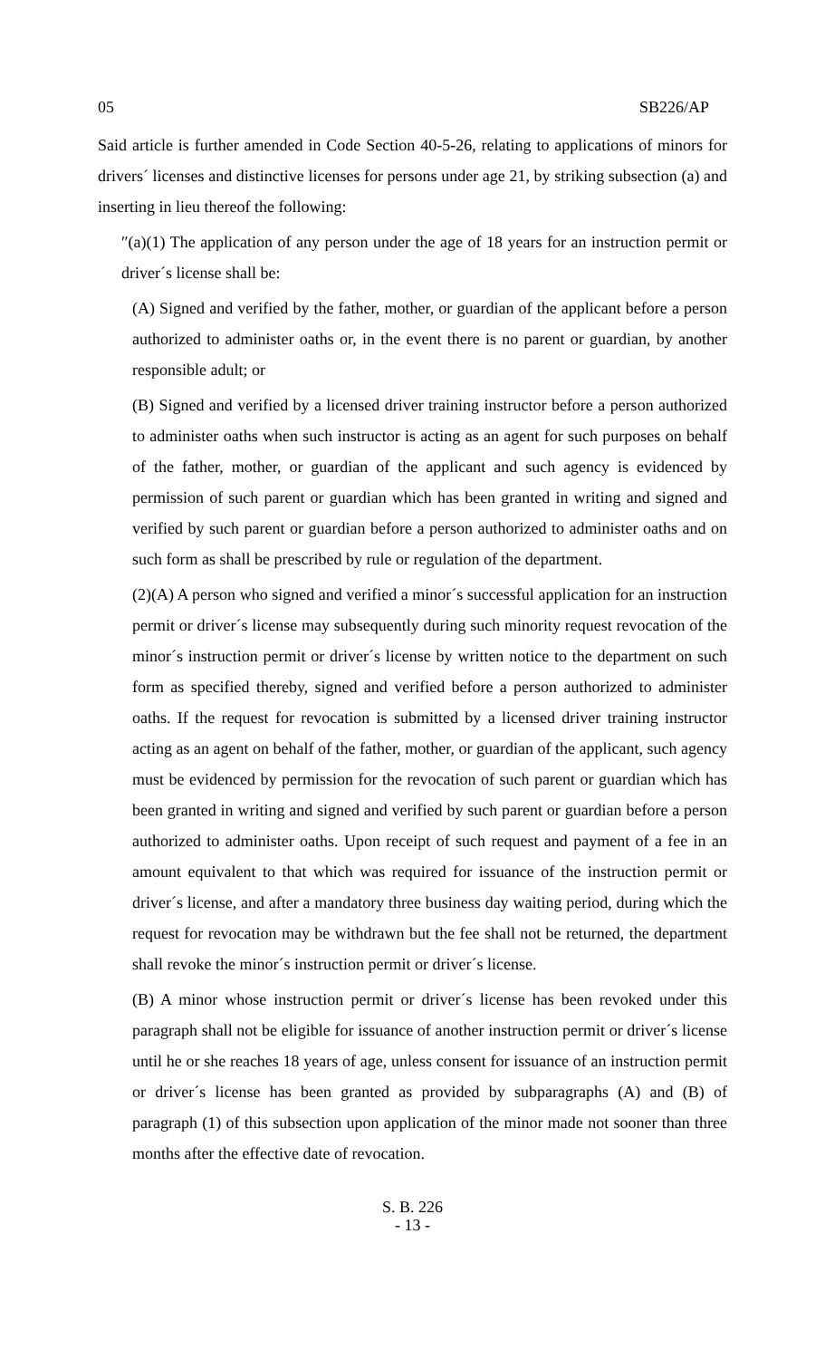05 SB226/AP
Said article is further amended in Code Section 40-5-26, relating to applications of minors for drivers´ licenses and distinctive licenses for persons under age 21, by striking subsection (a) and inserting in lieu thereof the following:
″(a)(1) The application of any person under the age of 18 years for an instruction permit or driver´s license shall be:
(A) Signed and verified by the father, mother, or guardian of the applicant before a person authorized to administer oaths or, in the event there is no parent or guardian, by another responsible adult; or
(B) Signed and verified by a licensed driver training instructor before a person authorized to administer oaths when such instructor is acting as an agent for such purposes on behalf of the father, mother, or guardian of the applicant and such agency is evidenced by permission of such parent or guardian which has been granted in writing and signed and verified by such parent or guardian before a person authorized to administer oaths and on such form as shall be prescribed by rule or regulation of the department.
(2)(A) A person who signed and verified a minor´s successful application for an instruction permit or driver´s license may subsequently during such minority request revocation of the minor´s instruction permit or driver´s license by written notice to the department on such form as specified thereby, signed and verified before a person authorized to administer oaths. If the request for revocation is submitted by a licensed driver training instructor acting as an agent on behalf of the father, mother, or guardian of the applicant, such agency must be evidenced by permission for the revocation of such parent or guardian which has been granted in writing and signed and verified by such parent or guardian before a person authorized to administer oaths. Upon receipt of such request and payment of a fee in an amount equivalent to that which was required for issuance of the instruction permit or driver´s license, and after a mandatory three business day waiting period, during which the request for revocation may be withdrawn but the fee shall not be returned, the department shall revoke the minor´s instruction permit or driver´s license.
(B) A minor whose instruction permit or driver´s license has been revoked under this paragraph shall not be eligible for issuance of another instruction permit or driver´s license until he or she reaches 18 years of age, unless consent for issuance of an instruction permit or driver´s license has been granted as provided by subparagraphs (A) and (B) of paragraph (1) of this subsection upon application of the minor made not sooner than three months after the effective date of revocation.
S. B. 226
- 13 -